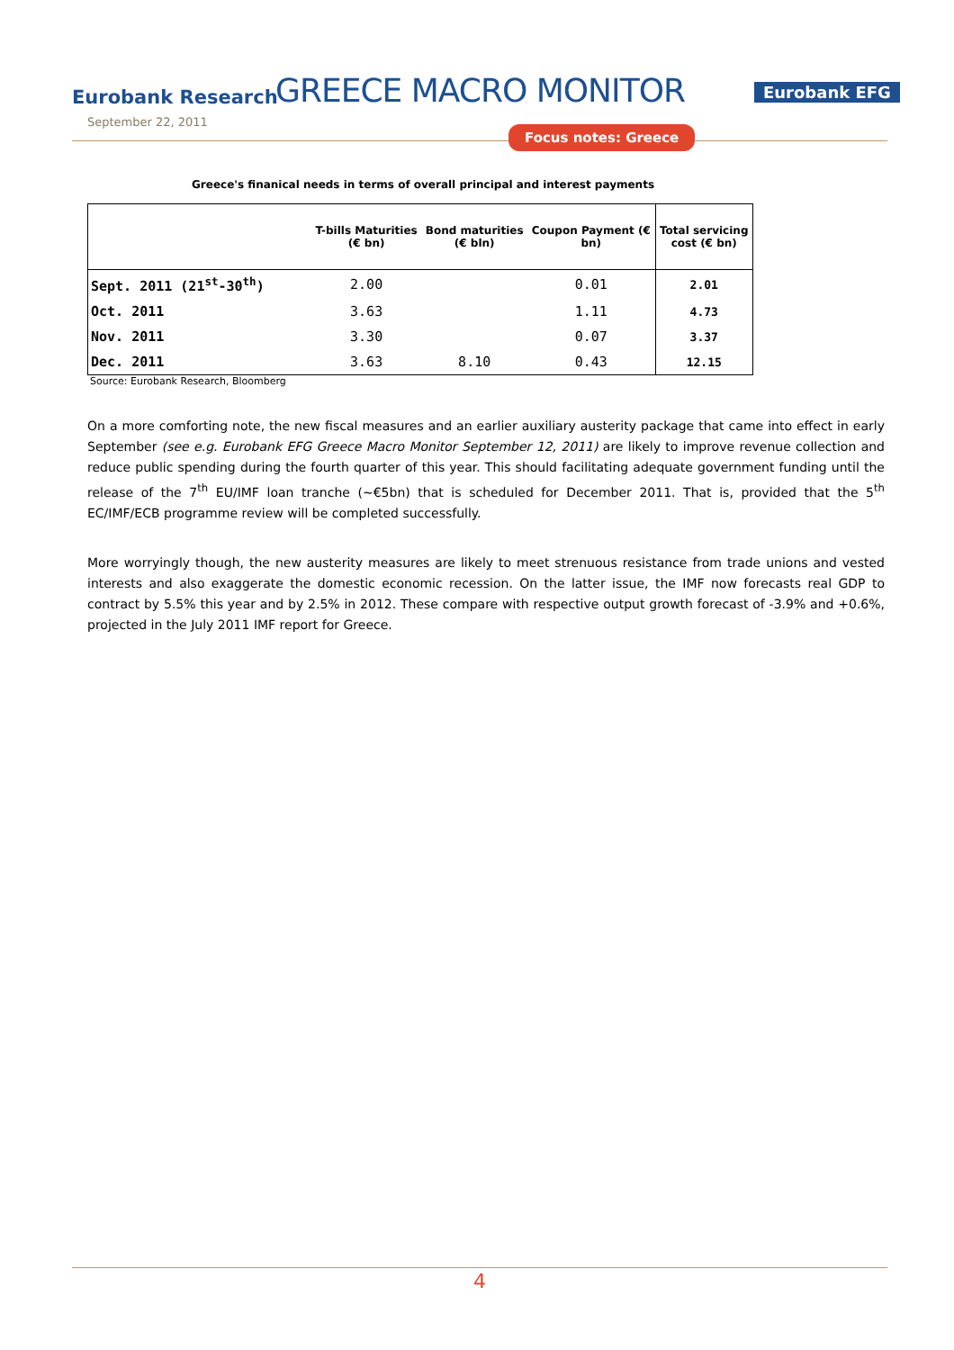Eurobank Research
September 22, 2011
GREECE MACRO MONITOR Eurobank EFG
Focus notes: Greece
Greece's finanical needs in terms of overall principal and interest payments
| | T-bills Maturities (€ bn) | Bond maturities (€ bln) | Coupon Payment (€ bn) | Total servicing cost (€ bn) |
| --- | --- | --- | --- | --- |
| Sept. 2011 (21<sup>st</sup>-30<sup>th</sup>) | 2.00 | | 0.01 | 2.01 |
| Oct. 2011 | 3.63 | | 1.11 | 4.73 |
| Nov. 2011 | 3.30 | | 0.07 | 3.37 |
| Dec. 2011 | 3.63 | 8.10 | 0.43 | 12.15 |
Source: Eurobank Research, Bloomberg
On a more comforting note, the new fiscal measures and an earlier auxiliary austerity package that came into effect in early September (see e.g. Eurobank EFG Greece Macro Monitor September 12, 2011) are likely to improve revenue collection and reduce public spending during the fourth quarter of this year. This should facilitating adequate government funding until the release of the 7<sup>th</sup> EU/IMF loan tranche (~€5bn) that is scheduled for December 2011. That is, provided that the 5<sup>th</sup> EC/IMF/ECB programme review will be completed successfully.
More worryingly though, the new austerity measures are likely to meet strenuous resistance from trade unions and vested interests and also exaggerate the domestic economic recession. On the latter issue, the IMF now forecasts real GDP to contract by 5.5% this year and by 2.5% in 2012. These compare with respective output growth forecast of -3.9% and +0.6%, projected in the July 2011 IMF report for Greece.
4